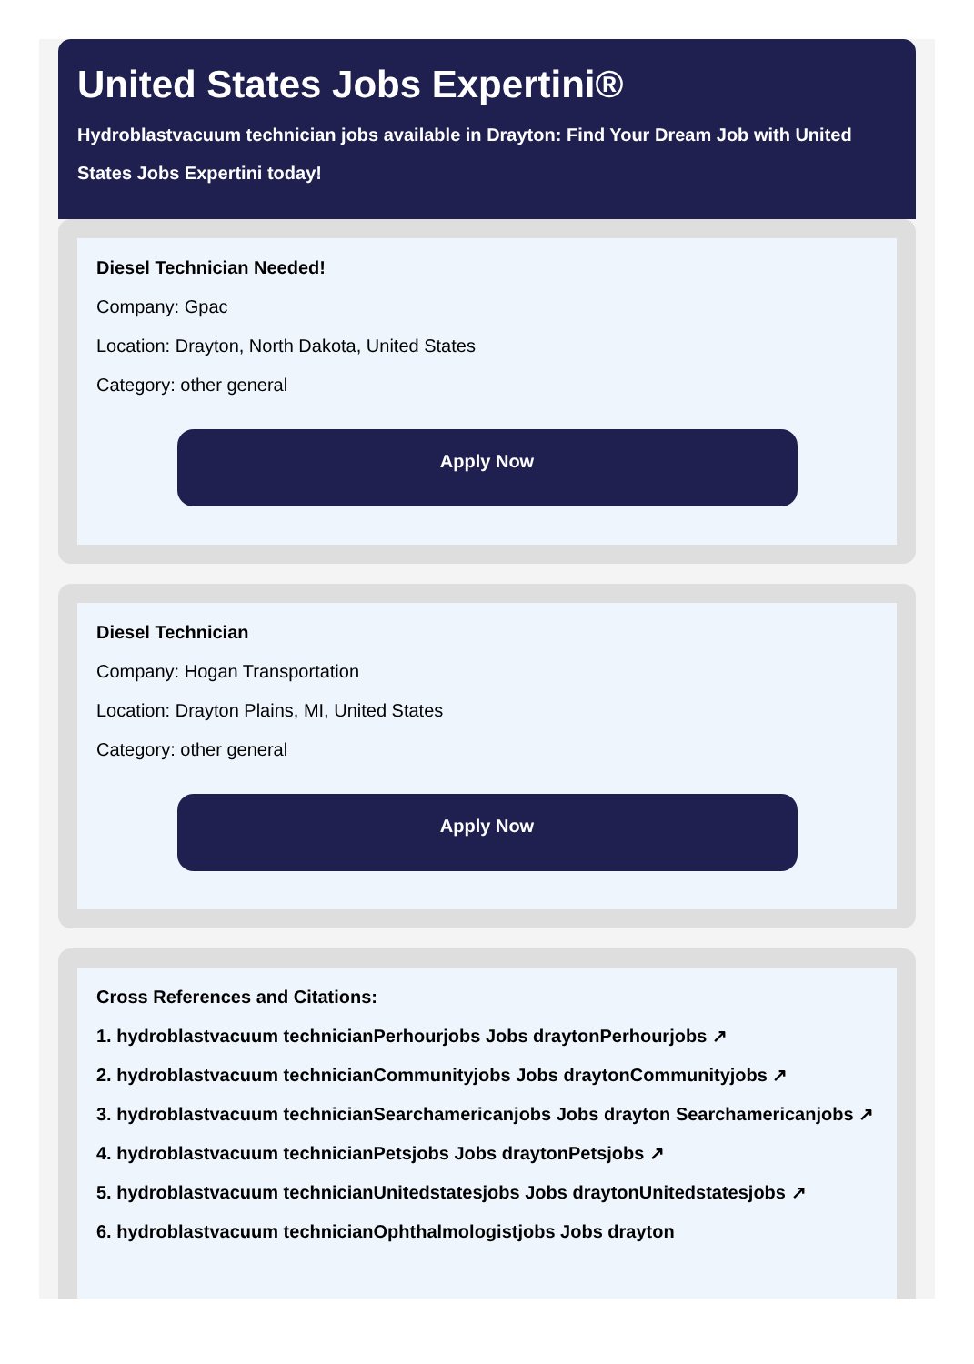United States Jobs Expertini®
Hydroblastvacuum technician jobs available in Drayton: Find Your Dream Job with United States Jobs Expertini today!
Diesel Technician Needed!
Company: Gpac
Location: Drayton, North Dakota, United States
Category: other general
Apply Now
Diesel Technician
Company: Hogan Transportation
Location: Drayton Plains, MI, United States
Category: other general
Apply Now
Cross References and Citations:
1. hydroblastvacuum technicianPerhourjobs Jobs draytonPerhourjobs ↗
2. hydroblastvacuum technicianCommunityjobs Jobs draytonCommunityjobs ↗
3. hydroblastvacuum technicianSearchamericanjobs Jobs drayton Searchamericanjobs ↗
4. hydroblastvacuum technicianPetsjobs Jobs draytonPetsjobs ↗
5. hydroblastvacuum technicianUnitedstatesjobs Jobs draytonUnitedstatesjobs ↗
6. hydroblastvacuum technicianOphthalmologistjobs Jobs drayton